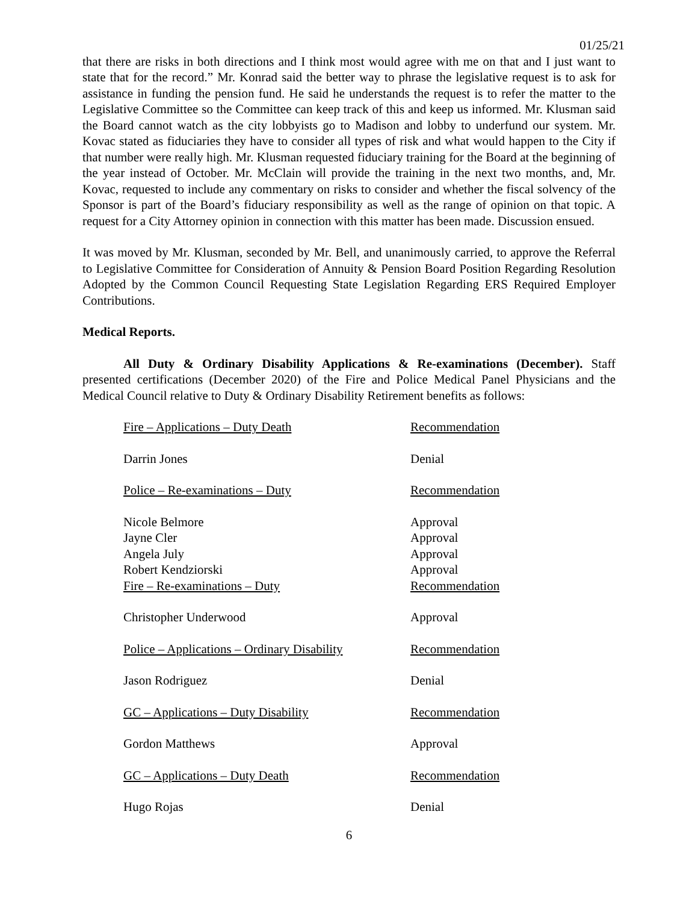01/25/21
that there are risks in both directions and I think most would agree with me on that and I just want to state that for the record.” Mr. Konrad said the better way to phrase the legislative request is to ask for assistance in funding the pension fund. He said he understands the request is to refer the matter to the Legislative Committee so the Committee can keep track of this and keep us informed. Mr. Klusman said the Board cannot watch as the city lobbyists go to Madison and lobby to underfund our system. Mr. Kovac stated as fiduciaries they have to consider all types of risk and what would happen to the City if that number were really high. Mr. Klusman requested fiduciary training for the Board at the beginning of the year instead of October. Mr. McClain will provide the training in the next two months, and, Mr. Kovac, requested to include any commentary on risks to consider and whether the fiscal solvency of the Sponsor is part of the Board’s fiduciary responsibility as well as the range of opinion on that topic. A request for a City Attorney opinion in connection with this matter has been made. Discussion ensued.
It was moved by Mr. Klusman, seconded by Mr. Bell, and unanimously carried, to approve the Referral to Legislative Committee for Consideration of Annuity & Pension Board Position Regarding Resolution Adopted by the Common Council Requesting State Legislation Regarding ERS Required Employer Contributions.
Medical Reports.
All Duty & Ordinary Disability Applications & Re-examinations (December). Staff presented certifications (December 2020) of the Fire and Police Medical Panel Physicians and the Medical Council relative to Duty & Ordinary Disability Retirement benefits as follows:
| Fire – Applications – Duty Death | Recommendation |
| Darrin Jones | Denial |
| Police – Re-examinations – Duty | Recommendation |
| Nicole Belmore | Approval |
| Jayne Cler | Approval |
| Angela July | Approval |
| Robert Kendziorski | Approval |
| Fire – Re-examinations – Duty | Recommendation |
| Christopher Underwood | Approval |
| Police – Applications – Ordinary Disability | Recommendation |
| Jason Rodriguez | Denial |
| GC – Applications – Duty Disability | Recommendation |
| Gordon Matthews | Approval |
| GC – Applications – Duty Death | Recommendation |
| Hugo Rojas | Denial |
6